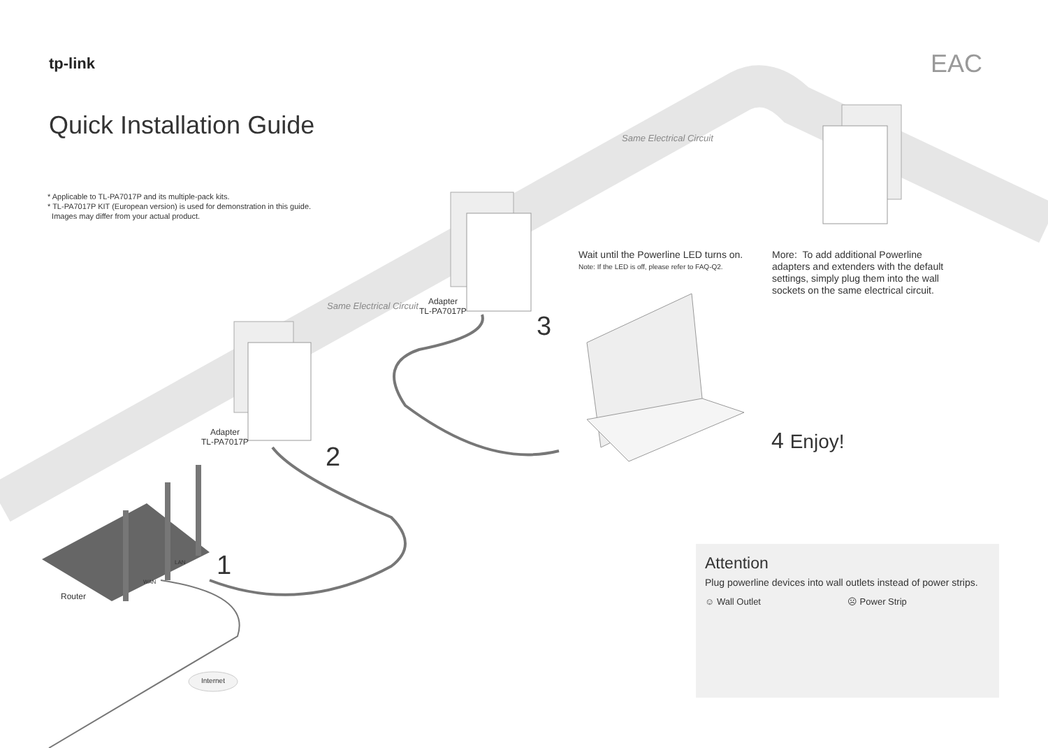tp-link EAC
Quick Installation Guide
* Applicable to TL-PA7017P and its multiple-pack kits.
* TL-PA7017P KIT (European version) is used for demonstration in this guide.
Images may differ from your actual product.
Same Electrical Circuit
Same Electrical Circuit
Wait until the Powerline LED turns on.
Note: If the LED is off, please refer to FAQ-Q2.
More: To add additional Powerline
adapters and extenders with the default
settings, simply plug them into the wall
sockets on the same electrical circuit.
Adapter
TL-PA7017P
3
Adapter
TL-PA7017P
2
1
LAN
WAN
Router
Internet
4 Enjoy!
Attention
Plug powerline devices into wall outlets instead of power strips.
☺ Wall Outlet ☹ Power Strip